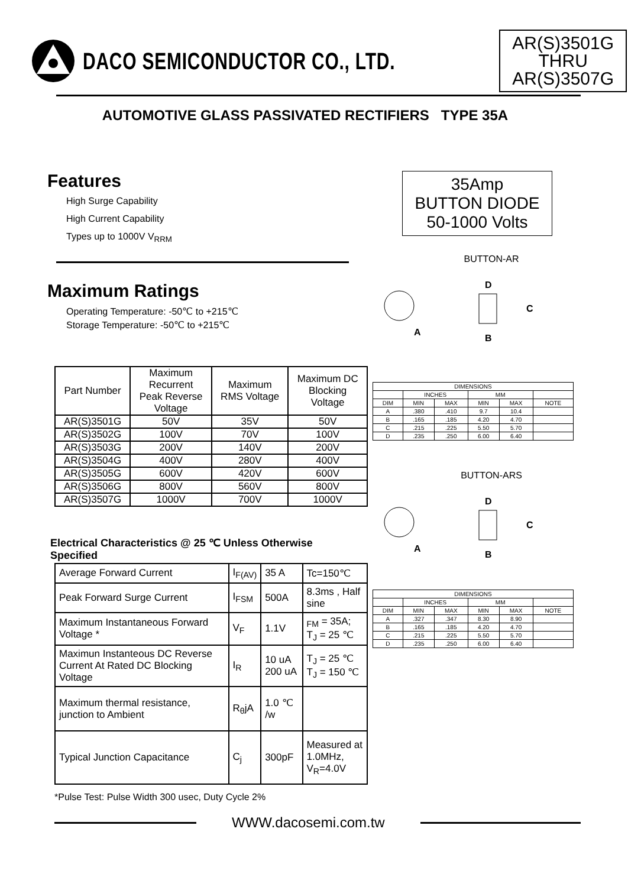DACO SEMICONDUCTOR CO., LTD.
AR(S)3501G
THRU
AR(S)3507G
AUTOMOTIVE GLASS PASSIVATED RECTIFIERS TYPE 35A
Features
High Surge Capability
High Current Capability
Types up to 1000V V<sub>RRM</sub>
Maximum Ratings
Operating Temperature: -50℃ to +215℃
Storage Temperature: -50℃ to +215℃
| Part Number | Maximum Recurrent Peak Reverse Voltage | Maximum RMS Voltage | Maximum DC Blocking Voltage |
| --- | --- | --- | --- |
| AR(S)3501G | 50V | 35V | 50V |
| AR(S)3502G | 100V | 70V | 100V |
| AR(S)3503G | 200V | 140V | 200V |
| AR(S)3504G | 400V | 280V | 400V |
| AR(S)3505G | 600V | 420V | 600V |
| AR(S)3506G | 800V | 560V | 800V |
| AR(S)3507G | 1000V | 700V | 1000V |
Electrical Characteristics @ 25 ℃ Unless Otherwise Specified
| Average Forward Current | I<sub>F(AV)</sub> | 35 A | Tc=150℃ |
| Peak Forward Surge Current | I<sub>FSM</sub> | 500A | 8.3ms , Half sine |
| Maximum Instantaneous Forward Voltage * | V<sub>F</sub> | 1.1V | <sub>FM</sub> = 35A; T<sub>J</sub> = 25 ℃ |
| Maximun Instanteous DC Reverse Current At Rated DC Blocking Voltage | I<sub>R</sub> | 10 uA 200 uA | T<sub>J</sub> = 25 ℃ T<sub>J</sub> = 150 ℃ |
| Maximum thermal resistance, junction to Ambient | R<sub>θ</sub>jA | 1.0 ℃ /w | |
| Typical Junction Capacitance | C<sub>j</sub> | 300pF | Measured at 1.0MHz, V<sub>R</sub>=4.0V |
*Pulse Test: Pulse Width 300 usec, Duty Cycle 2%
35Amp
BUTTON DIODE
50-1000 Volts
BUTTON-AR
A
D
C
B
| DIMENSIONS | | | | | |
| | INCHES | | MM | | |
| DIM | MIN | MAX | MIN | MAX | NOTE |
| A | .380 | .410 | 9.7 | 10.4 | |
| B | .165 | .185 | 4.20 | 4.70 | |
| C | .215 | .225 | 5.50 | 5.70 | |
| D | .235 | .250 | 6.00 | 6.40 | |
BUTTON-ARS
A
D
C
B
| DIMENSIONS | | | | | |
| | INCHES | | MM | | |
| DIM | MIN | MAX | MIN | MAX | NOTE |
| A | .327 | .347 | 8.30 | 8.90 | |
| B | .165 | .185 | 4.20 | 4.70 | |
| C | .215 | .225 | 5.50 | 5.70 | |
| D | .235 | .250 | 6.00 | 6.40 | |
WWW.dacosemi.com.tw